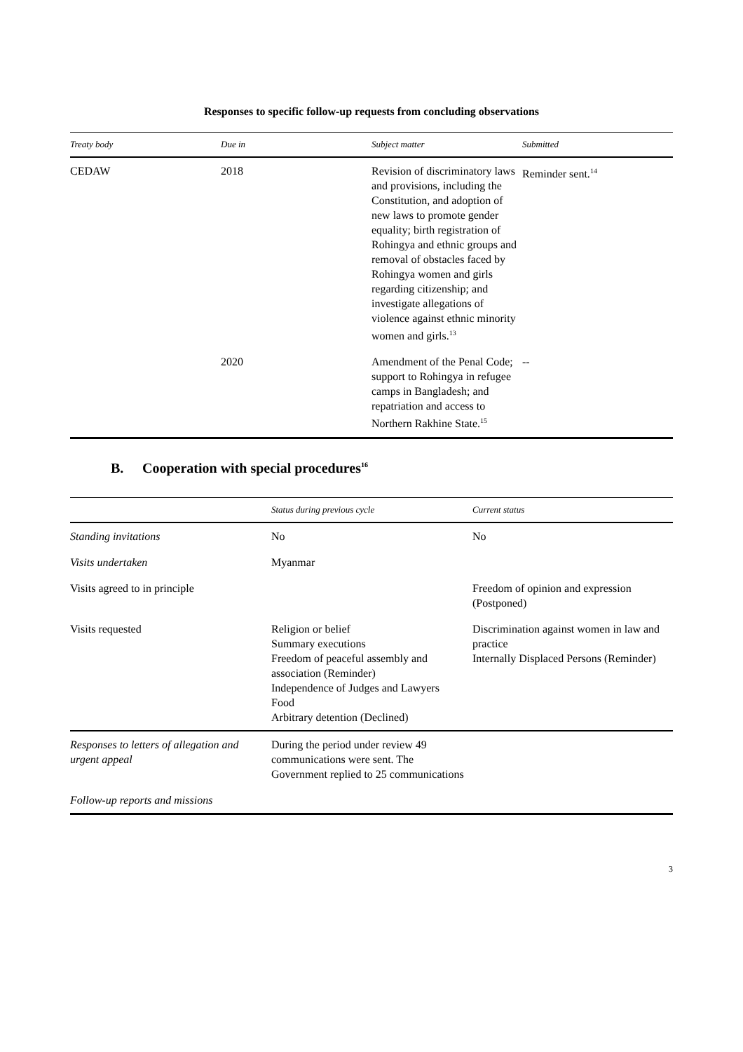Responses to specific follow-up requests from concluding observations
| Treaty body | Due in | Subject matter | Submitted |
| --- | --- | --- | --- |
| CEDAW | 2018 | Revision of discriminatory laws and provisions, including the Constitution, and adoption of new laws to promote gender equality; birth registration of Rohingya and ethnic groups and removal of obstacles faced by Rohingya women and girls regarding citizenship; and investigate allegations of violence against ethnic minority women and girls.<sup>13</sup> | Reminder sent.<sup>14</sup> |
| | 2020 | Amendment of the Penal Code; support to Rohingya in refugee camps in Bangladesh; and repatriation and access to Northern Rakhine State.<sup>15</sup> | -- |
B. Cooperation with special procedures<sup>16</sup>
| | Status during previous cycle | Current status |
| --- | --- | --- |
| Standing invitations | No | No |
| Visits undertaken | Myanmar | |
| Visits agreed to in principle | | Freedom of opinion and expression (Postponed) |
| Visits requested | Religion or belief Summary executions Freedom of peaceful assembly and association (Reminder) Independence of Judges and Lawyers Food Arbitrary detention (Declined) | Discrimination against women in law and practice Internally Displaced Persons (Reminder) |
| Responses to letters of allegation and urgent appeal | During the period under review 49 communications were sent. The Government replied to 25 communications | |
| Follow-up reports and missions | | |
3